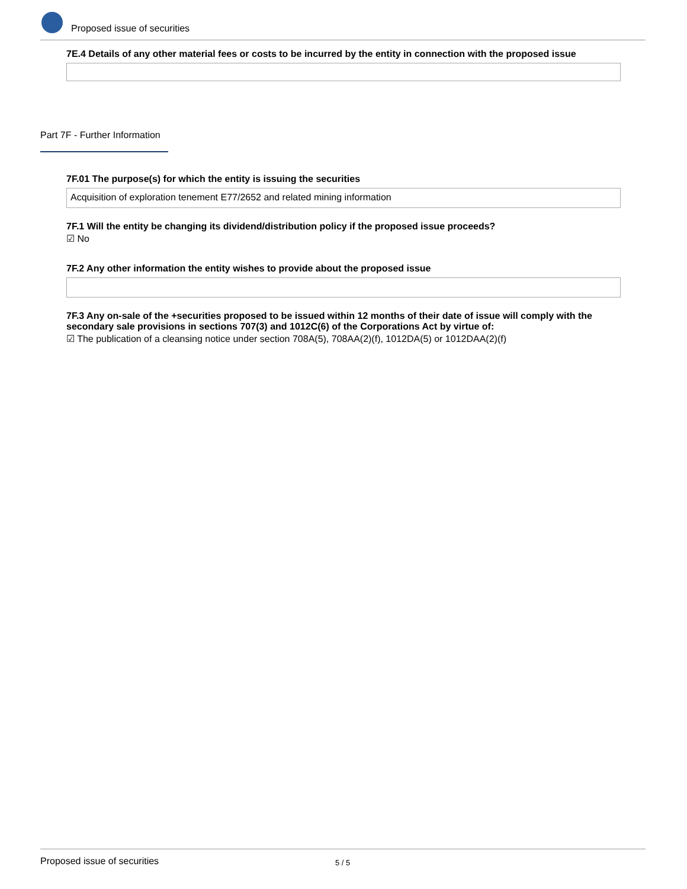Proposed issue of securities
7E.4 Details of any other material fees or costs to be incurred by the entity in connection with the proposed issue
Part 7F - Further Information
7F.01 The purpose(s) for which the entity is issuing the securities
Acquisition of exploration tenement E77/2652 and related mining information
7F.1 Will the entity be changing its dividend/distribution policy if the proposed issue proceeds?
☑ No
7F.2 Any other information the entity wishes to provide about the proposed issue
7F.3 Any on-sale of the +securities proposed to be issued within 12 months of their date of issue will comply with the secondary sale provisions in sections 707(3) and 1012C(6) of the Corporations Act by virtue of:
☑ The publication of a cleansing notice under section 708A(5), 708AA(2)(f), 1012DA(5) or 1012DAA(2)(f)
Proposed issue of securities 5 / 5